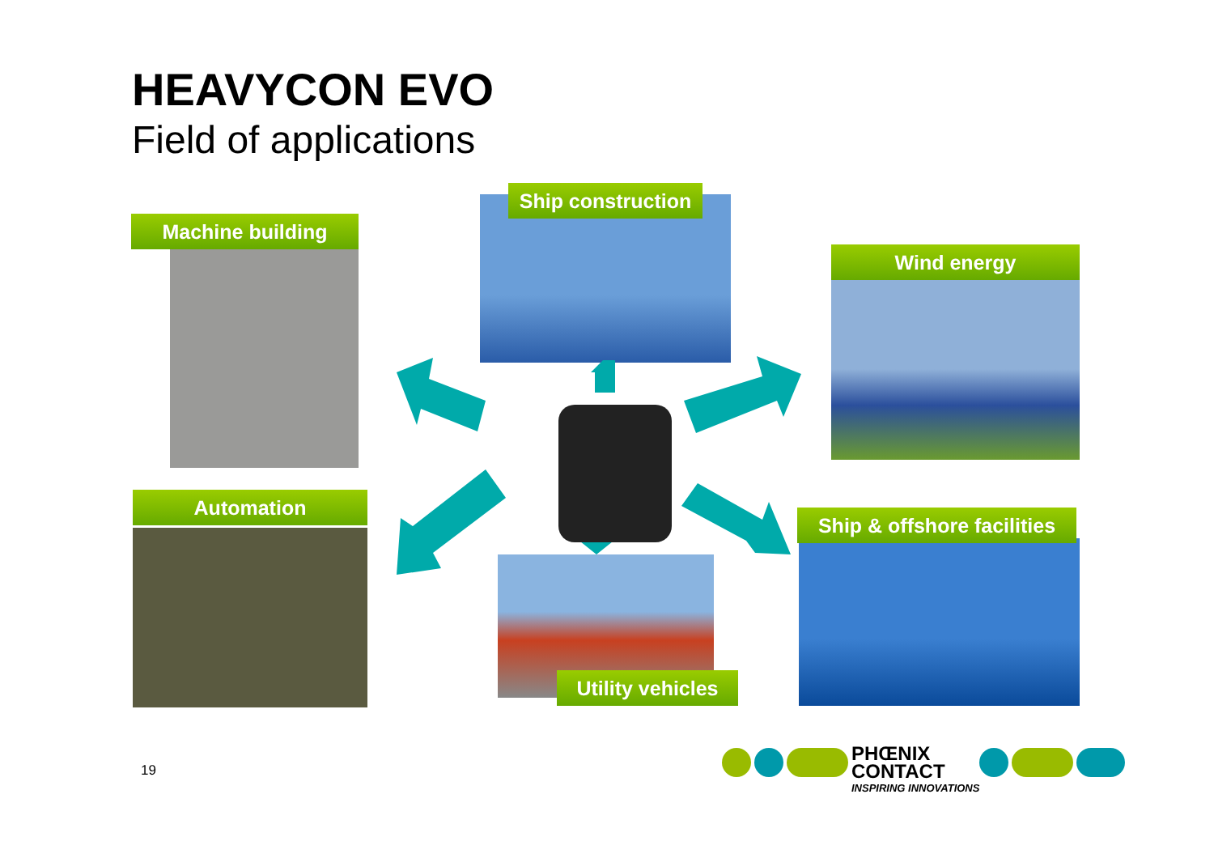HEAVYCON EVO
Field of applications
Machine building
Ship construction
Wind energy
Automation
Utility vehicles
Ship & offshore facilities
19
PHŒNIX
CONTACT
INSPIRING INNOVATIONS